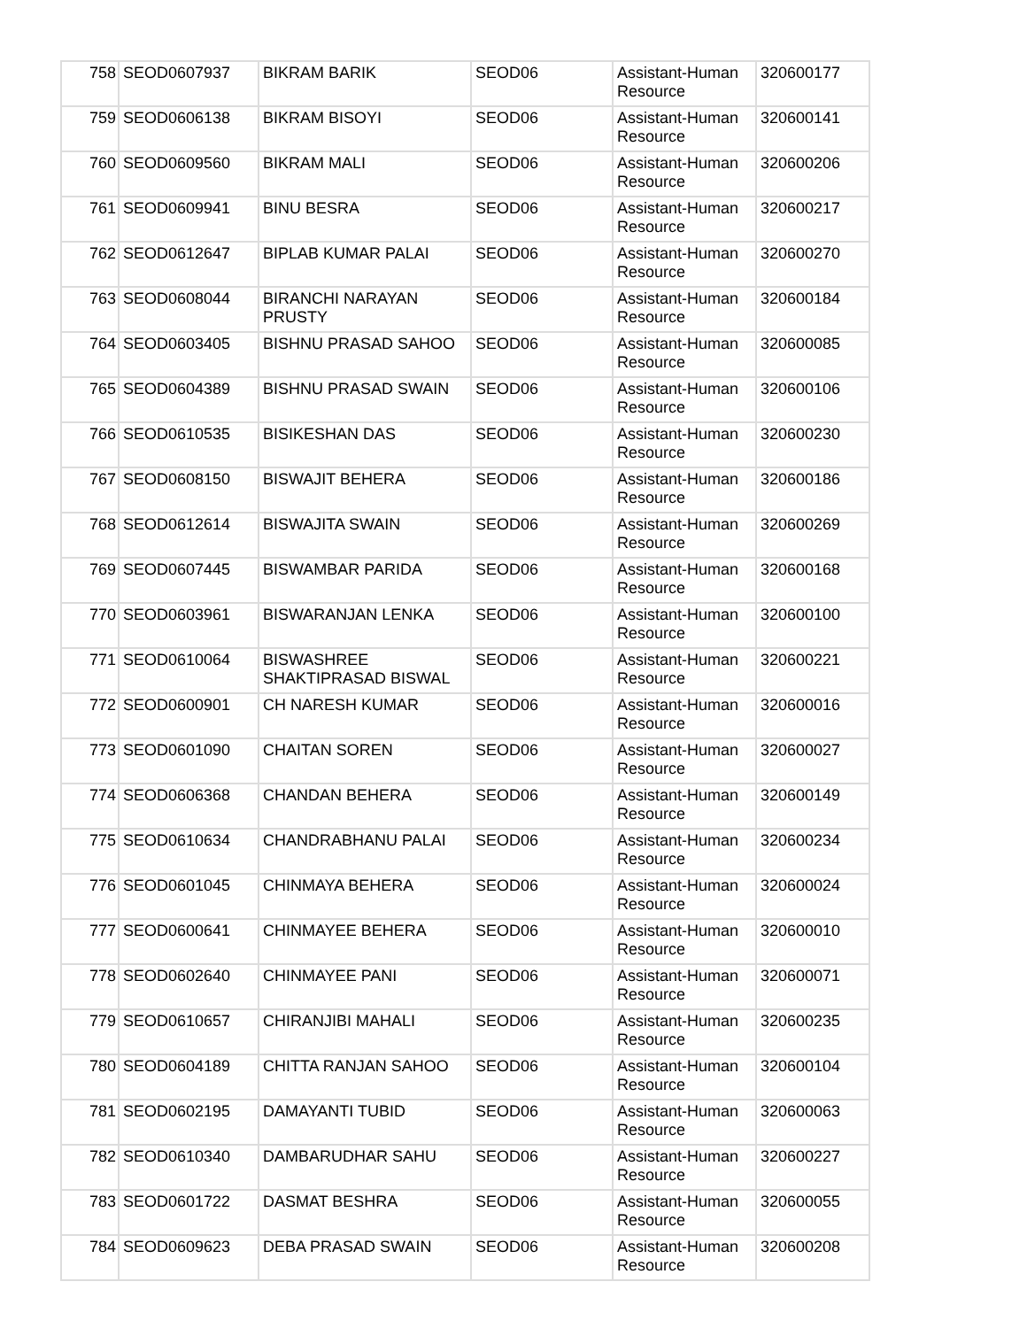| 758 | SEOD0607937 | BIKRAM BARIK | SEOD06 | Assistant-Human Resource | 320600177 |
| 759 | SEOD0606138 | BIKRAM BISOYI | SEOD06 | Assistant-Human Resource | 320600141 |
| 760 | SEOD0609560 | BIKRAM MALI | SEOD06 | Assistant-Human Resource | 320600206 |
| 761 | SEOD0609941 | BINU BESRA | SEOD06 | Assistant-Human Resource | 320600217 |
| 762 | SEOD0612647 | BIPLAB KUMAR PALAI | SEOD06 | Assistant-Human Resource | 320600270 |
| 763 | SEOD0608044 | BIRANCHI NARAYAN PRUSTY | SEOD06 | Assistant-Human Resource | 320600184 |
| 764 | SEOD0603405 | BISHNU PRASAD SAHOO | SEOD06 | Assistant-Human Resource | 320600085 |
| 765 | SEOD0604389 | BISHNU PRASAD SWAIN | SEOD06 | Assistant-Human Resource | 320600106 |
| 766 | SEOD0610535 | BISIKESHAN DAS | SEOD06 | Assistant-Human Resource | 320600230 |
| 767 | SEOD0608150 | BISWAJIT BEHERA | SEOD06 | Assistant-Human Resource | 320600186 |
| 768 | SEOD0612614 | BISWAJITA SWAIN | SEOD06 | Assistant-Human Resource | 320600269 |
| 769 | SEOD0607445 | BISWAMBAR PARIDA | SEOD06 | Assistant-Human Resource | 320600168 |
| 770 | SEOD0603961 | BISWARANJAN LENKA | SEOD06 | Assistant-Human Resource | 320600100 |
| 771 | SEOD0610064 | BISWASHREE SHAKTIPRASAD BISWAL | SEOD06 | Assistant-Human Resource | 320600221 |
| 772 | SEOD0600901 | CH NARESH KUMAR | SEOD06 | Assistant-Human Resource | 320600016 |
| 773 | SEOD0601090 | CHAITAN SOREN | SEOD06 | Assistant-Human Resource | 320600027 |
| 774 | SEOD0606368 | CHANDAN BEHERA | SEOD06 | Assistant-Human Resource | 320600149 |
| 775 | SEOD0610634 | CHANDRABHANU PALAI | SEOD06 | Assistant-Human Resource | 320600234 |
| 776 | SEOD0601045 | CHINMAYA BEHERA | SEOD06 | Assistant-Human Resource | 320600024 |
| 777 | SEOD0600641 | CHINMAYEE BEHERA | SEOD06 | Assistant-Human Resource | 320600010 |
| 778 | SEOD0602640 | CHINMAYEE PANI | SEOD06 | Assistant-Human Resource | 320600071 |
| 779 | SEOD0610657 | CHIRANJIBI MAHALI | SEOD06 | Assistant-Human Resource | 320600235 |
| 780 | SEOD0604189 | CHITTA RANJAN SAHOO | SEOD06 | Assistant-Human Resource | 320600104 |
| 781 | SEOD0602195 | DAMAYANTI TUBID | SEOD06 | Assistant-Human Resource | 320600063 |
| 782 | SEOD0610340 | DAMBARUDHAR SAHU | SEOD06 | Assistant-Human Resource | 320600227 |
| 783 | SEOD0601722 | DASMAT BESHRA | SEOD06 | Assistant-Human Resource | 320600055 |
| 784 | SEOD0609623 | DEBA PRASAD SWAIN | SEOD06 | Assistant-Human Resource | 320600208 |